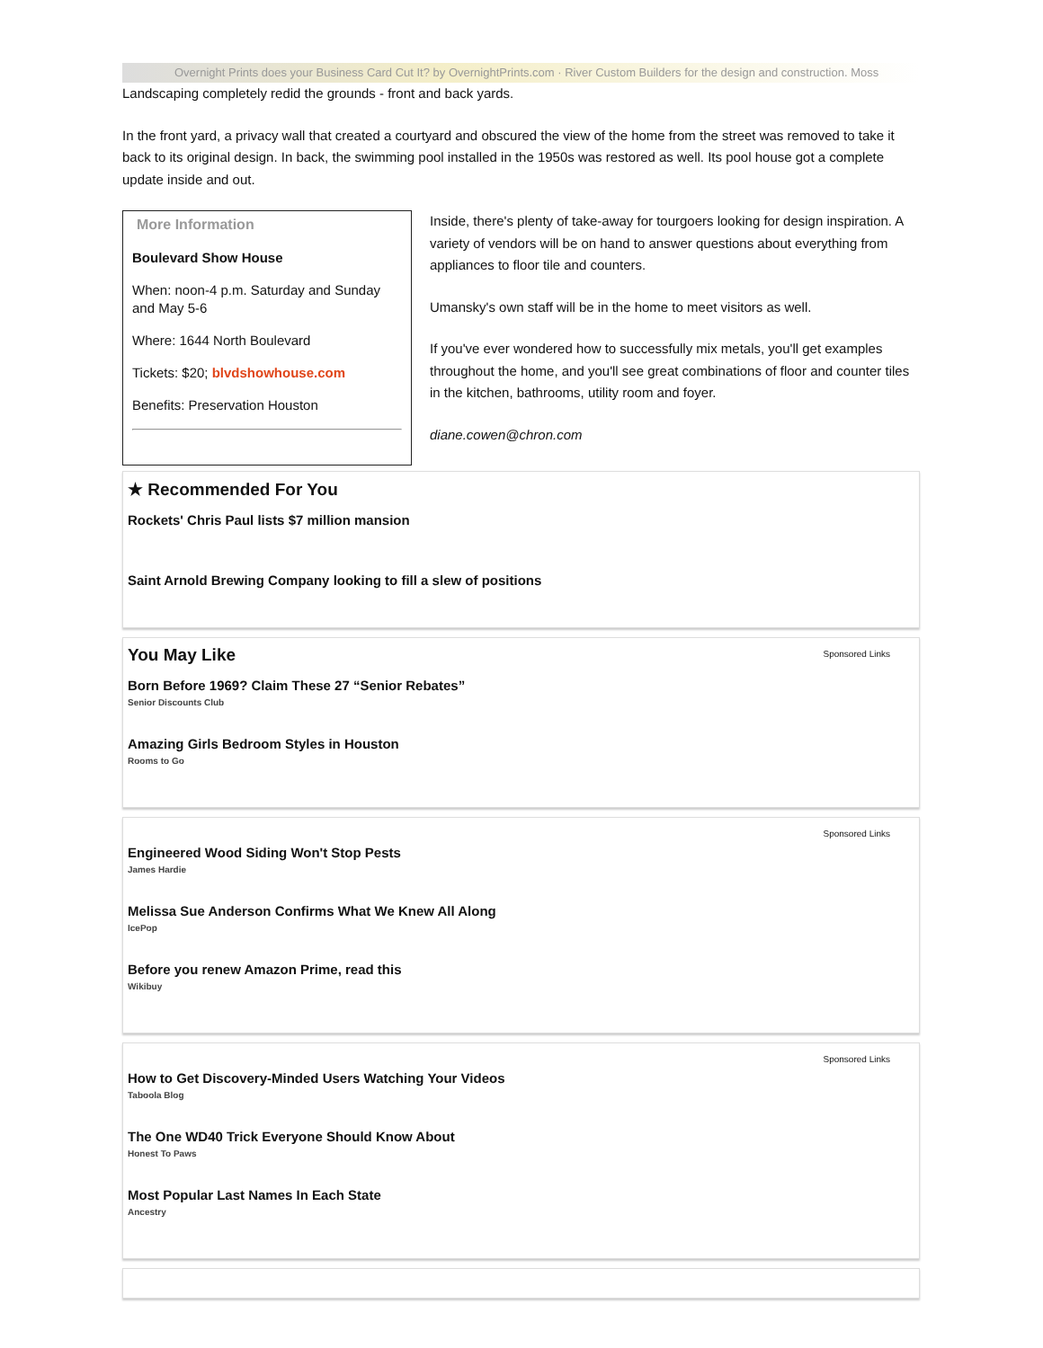Overnight Prints does your Business Card Cut It? by OvernightPrints.com · River Custom Builders for the design and construction. Moss
Landscaping completely redid the grounds - front and back yards.
In the front yard, a privacy wall that created a courtyard and obscured the view of the home from the street was removed to take it back to its original design. In back, the swimming pool installed in the 1950s was restored as well. Its pool house got a complete update inside and out.
More Information
Boulevard Show House
When: noon-4 p.m. Saturday and Sunday and May 5-6
Where: 1644 North Boulevard
Tickets: $20; blvdshowhouse.com
Benefits: Preservation Houston
Inside, there's plenty of take-away for tourgoers looking for design inspiration. A variety of vendors will be on hand to answer questions about everything from appliances to floor tile and counters.
Umansky's own staff will be in the home to meet visitors as well.
If you've ever wondered how to successfully mix metals, you'll get examples throughout the home, and you'll see great combinations of floor and counter tiles in the kitchen, bathrooms, utility room and foyer.
diane.cowen@chron.com
★ Recommended For You
Rockets' Chris Paul lists $7 million mansion
Saint Arnold Brewing Company looking to fill a slew of positions
Sponsored Links
You May Like
Born Before 1969? Claim These 27 “Senior Rebates”
Senior Discounts Club
Amazing Girls Bedroom Styles in Houston
Rooms to Go
Sponsored Links
Engineered Wood Siding Won't Stop Pests
James Hardie
Melissa Sue Anderson Confirms What We Knew All Along
IcePop
Before you renew Amazon Prime, read this
Wikibuy
Sponsored Links
How to Get Discovery-Minded Users Watching Your Videos
Taboola Blog
The One WD40 Trick Everyone Should Know About
Honest To Paws
Most Popular Last Names In Each State
Ancestry